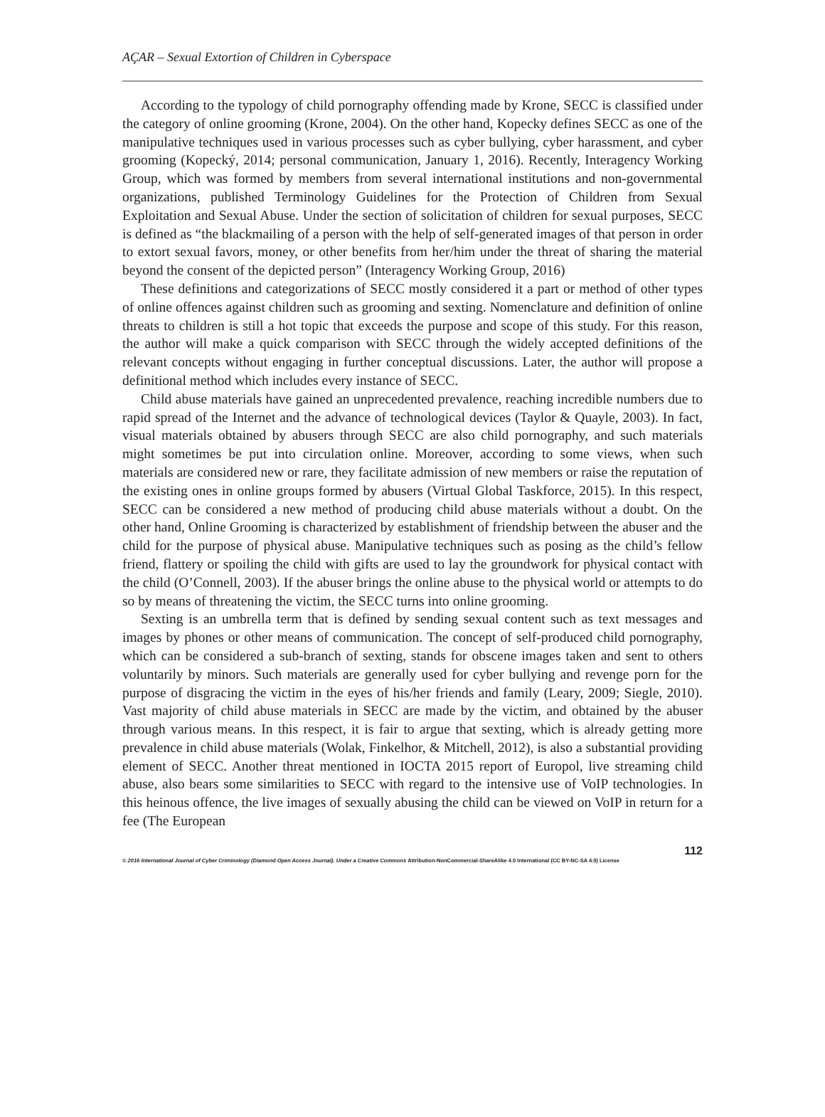AÇAR – Sexual Extortion of Children in Cyberspace
According to the typology of child pornography offending made by Krone, SECC is classified under the category of online grooming (Krone, 2004). On the other hand, Kopecky defines SECC as one of the manipulative techniques used in various processes such as cyber bullying, cyber harassment, and cyber grooming (Kopecký, 2014; personal communication, January 1, 2016). Recently, Interagency Working Group, which was formed by members from several international institutions and non-governmental organizations, published Terminology Guidelines for the Protection of Children from Sexual Exploitation and Sexual Abuse. Under the section of solicitation of children for sexual purposes, SECC is defined as “the blackmailing of a person with the help of self-generated images of that person in order to extort sexual favors, money, or other benefits from her/him under the threat of sharing the material beyond the consent of the depicted person” (Interagency Working Group, 2016)
These definitions and categorizations of SECC mostly considered it a part or method of other types of online offences against children such as grooming and sexting. Nomenclature and definition of online threats to children is still a hot topic that exceeds the purpose and scope of this study. For this reason, the author will make a quick comparison with SECC through the widely accepted definitions of the relevant concepts without engaging in further conceptual discussions. Later, the author will propose a definitional method which includes every instance of SECC.
Child abuse materials have gained an unprecedented prevalence, reaching incredible numbers due to rapid spread of the Internet and the advance of technological devices (Taylor & Quayle, 2003). In fact, visual materials obtained by abusers through SECC are also child pornography, and such materials might sometimes be put into circulation online. Moreover, according to some views, when such materials are considered new or rare, they facilitate admission of new members or raise the reputation of the existing ones in online groups formed by abusers (Virtual Global Taskforce, 2015). In this respect, SECC can be considered a new method of producing child abuse materials without a doubt. On the other hand, Online Grooming is characterized by establishment of friendship between the abuser and the child for the purpose of physical abuse. Manipulative techniques such as posing as the child’s fellow friend, flattery or spoiling the child with gifts are used to lay the groundwork for physical contact with the child (O’Connell, 2003). If the abuser brings the online abuse to the physical world or attempts to do so by means of threatening the victim, the SECC turns into online grooming.
Sexting is an umbrella term that is defined by sending sexual content such as text messages and images by phones or other means of communication. The concept of self-produced child pornography, which can be considered a sub-branch of sexting, stands for obscene images taken and sent to others voluntarily by minors. Such materials are generally used for cyber bullying and revenge porn for the purpose of disgracing the victim in the eyes of his/her friends and family (Leary, 2009; Siegle, 2010). Vast majority of child abuse materials in SECC are made by the victim, and obtained by the abuser through various means. In this respect, it is fair to argue that sexting, which is already getting more prevalence in child abuse materials (Wolak, Finkelhor, & Mitchell, 2012), is also a substantial providing element of SECC. Another threat mentioned in IOCTA 2015 report of Europol, live streaming child abuse, also bears some similarities to SECC with regard to the intensive use of VoIP technologies. In this heinous offence, the live images of sexually abusing the child can be viewed on VoIP in return for a fee (The European
112
© 2016 International Journal of Cyber Criminology (Diamond Open Access Journal). Under a Creative Commons Attribution-NonCommercial-ShareAlike 4.0 International (CC BY-NC-SA 4.0) License